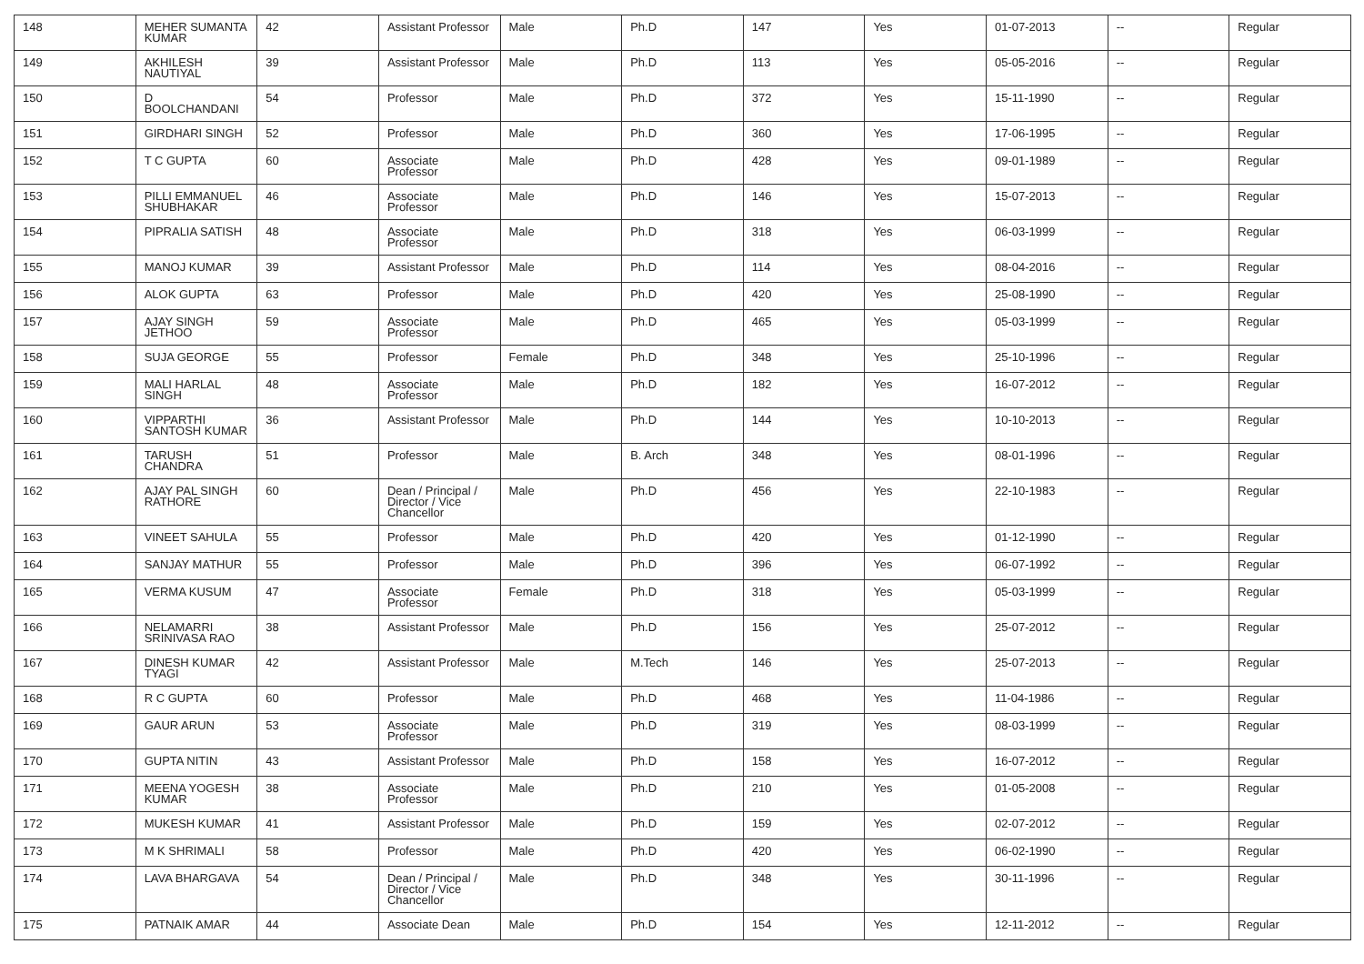| 148 | MEHER SUMANTA KUMAR | 42 | Assistant Professor | Male | Ph.D | 147 | Yes | 01-07-2013 | -- | Regular |
| 149 | AKHILESH NAUTIYAL | 39 | Assistant Professor | Male | Ph.D | 113 | Yes | 05-05-2016 | -- | Regular |
| 150 | D BOOLCHANDANI | 54 | Professor | Male | Ph.D | 372 | Yes | 15-11-1990 | -- | Regular |
| 151 | GIRDHARI SINGH | 52 | Professor | Male | Ph.D | 360 | Yes | 17-06-1995 | -- | Regular |
| 152 | T C GUPTA | 60 | Associate Professor | Male | Ph.D | 428 | Yes | 09-01-1989 | -- | Regular |
| 153 | PILLI EMMANUEL SHUBHAKAR | 46 | Associate Professor | Male | Ph.D | 146 | Yes | 15-07-2013 | -- | Regular |
| 154 | PIPRALIA SATISH | 48 | Associate Professor | Male | Ph.D | 318 | Yes | 06-03-1999 | -- | Regular |
| 155 | MANOJ KUMAR | 39 | Assistant Professor | Male | Ph.D | 114 | Yes | 08-04-2016 | -- | Regular |
| 156 | ALOK GUPTA | 63 | Professor | Male | Ph.D | 420 | Yes | 25-08-1990 | -- | Regular |
| 157 | AJAY SINGH JETHOO | 59 | Associate Professor | Male | Ph.D | 465 | Yes | 05-03-1999 | -- | Regular |
| 158 | SUJA GEORGE | 55 | Professor | Female | Ph.D | 348 | Yes | 25-10-1996 | -- | Regular |
| 159 | MALI HARLAL SINGH | 48 | Associate Professor | Male | Ph.D | 182 | Yes | 16-07-2012 | -- | Regular |
| 160 | VIPPARTHI SANTOSH KUMAR | 36 | Assistant Professor | Male | Ph.D | 144 | Yes | 10-10-2013 | -- | Regular |
| 161 | TARUSH CHANDRA | 51 | Professor | Male | B. Arch | 348 | Yes | 08-01-1996 | -- | Regular |
| 162 | AJAY PAL SINGH RATHORE | 60 | Dean / Principal / Director / Vice Chancellor | Male | Ph.D | 456 | Yes | 22-10-1983 | -- | Regular |
| 163 | VINEET SAHULA | 55 | Professor | Male | Ph.D | 420 | Yes | 01-12-1990 | -- | Regular |
| 164 | SANJAY MATHUR | 55 | Professor | Male | Ph.D | 396 | Yes | 06-07-1992 | -- | Regular |
| 165 | VERMA KUSUM | 47 | Associate Professor | Female | Ph.D | 318 | Yes | 05-03-1999 | -- | Regular |
| 166 | NELAMARRI SRINIVASA RAO | 38 | Assistant Professor | Male | Ph.D | 156 | Yes | 25-07-2012 | -- | Regular |
| 167 | DINESH KUMAR TYAGI | 42 | Assistant Professor | Male | M.Tech | 146 | Yes | 25-07-2013 | -- | Regular |
| 168 | R C GUPTA | 60 | Professor | Male | Ph.D | 468 | Yes | 11-04-1986 | -- | Regular |
| 169 | GAUR ARUN | 53 | Associate Professor | Male | Ph.D | 319 | Yes | 08-03-1999 | -- | Regular |
| 170 | GUPTA NITIN | 43 | Assistant Professor | Male | Ph.D | 158 | Yes | 16-07-2012 | -- | Regular |
| 171 | MEENA YOGESH KUMAR | 38 | Associate Professor | Male | Ph.D | 210 | Yes | 01-05-2008 | -- | Regular |
| 172 | MUKESH KUMAR | 41 | Assistant Professor | Male | Ph.D | 159 | Yes | 02-07-2012 | -- | Regular |
| 173 | M K SHRIMALI | 58 | Professor | Male | Ph.D | 420 | Yes | 06-02-1990 | -- | Regular |
| 174 | LAVA BHARGAVA | 54 | Dean / Principal / Director / Vice Chancellor | Male | Ph.D | 348 | Yes | 30-11-1996 | -- | Regular |
| 175 | PATNAIK AMAR | 44 | Associate Dean | Male | Ph.D | 154 | Yes | 12-11-2012 | -- | Regular |